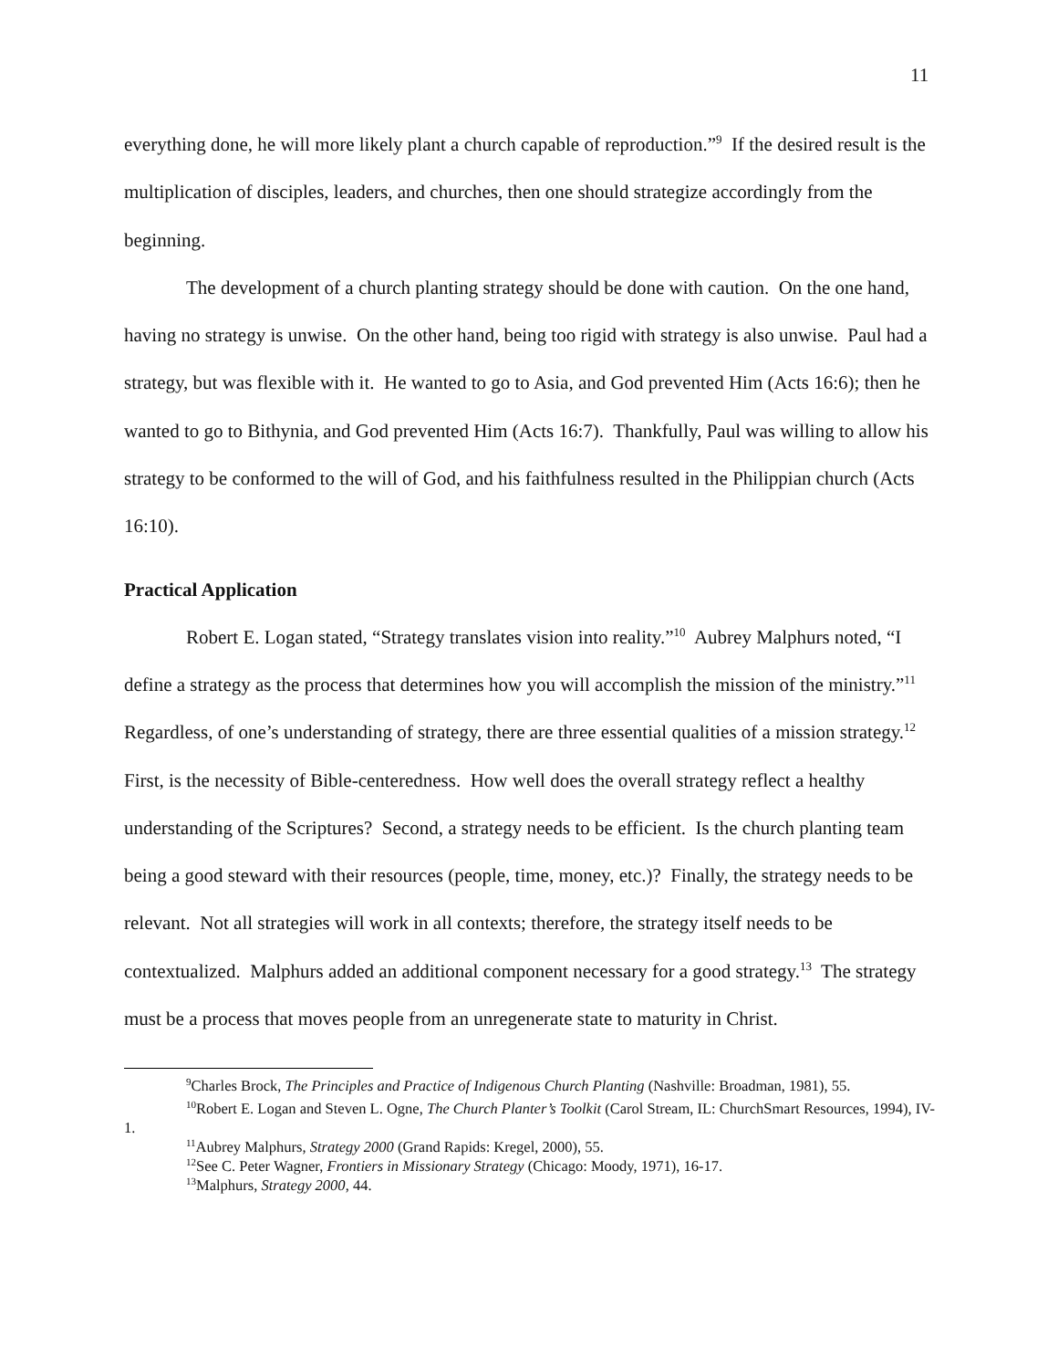11
everything done, he will more likely plant a church capable of reproduction.”<sup>9</sup> If the desired result is the multiplication of disciples, leaders, and churches, then one should strategize accordingly from the beginning.
The development of a church planting strategy should be done with caution. On the one hand, having no strategy is unwise. On the other hand, being too rigid with strategy is also unwise. Paul had a strategy, but was flexible with it. He wanted to go to Asia, and God prevented Him (Acts 16:6); then he wanted to go to Bithynia, and God prevented Him (Acts 16:7). Thankfully, Paul was willing to allow his strategy to be conformed to the will of God, and his faithfulness resulted in the Philippian church (Acts 16:10).
Practical Application
Robert E. Logan stated, “Strategy translates vision into reality.”<sup>10</sup> Aubrey Malphurs noted, “I define a strategy as the process that determines how you will accomplish the mission of the ministry.”<sup>11</sup> Regardless, of one’s understanding of strategy, there are three essential qualities of a mission strategy.<sup>12</sup> First, is the necessity of Bible-centeredness. How well does the overall strategy reflect a healthy understanding of the Scriptures? Second, a strategy needs to be efficient. Is the church planting team being a good steward with their resources (people, time, money, etc.)? Finally, the strategy needs to be relevant. Not all strategies will work in all contexts; therefore, the strategy itself needs to be contextualized. Malphurs added an additional component necessary for a good strategy.<sup>13</sup> The strategy must be a process that moves people from an unregenerate state to maturity in Christ.
<sup>9</sup> Charles Brock, The Principles and Practice of Indigenous Church Planting (Nashville: Broadman, 1981), 55.
<sup>10</sup> Robert E. Logan and Steven L. Ogne, The Church Planter’s Toolkit (Carol Stream, IL: ChurchSmart Resources, 1994), IV-1.
<sup>11</sup> Aubrey Malphurs, Strategy 2000 (Grand Rapids: Kregel, 2000), 55.
<sup>12</sup> See C. Peter Wagner, Frontiers in Missionary Strategy (Chicago: Moody, 1971), 16-17.
<sup>13</sup> Malphurs, Strategy 2000, 44.